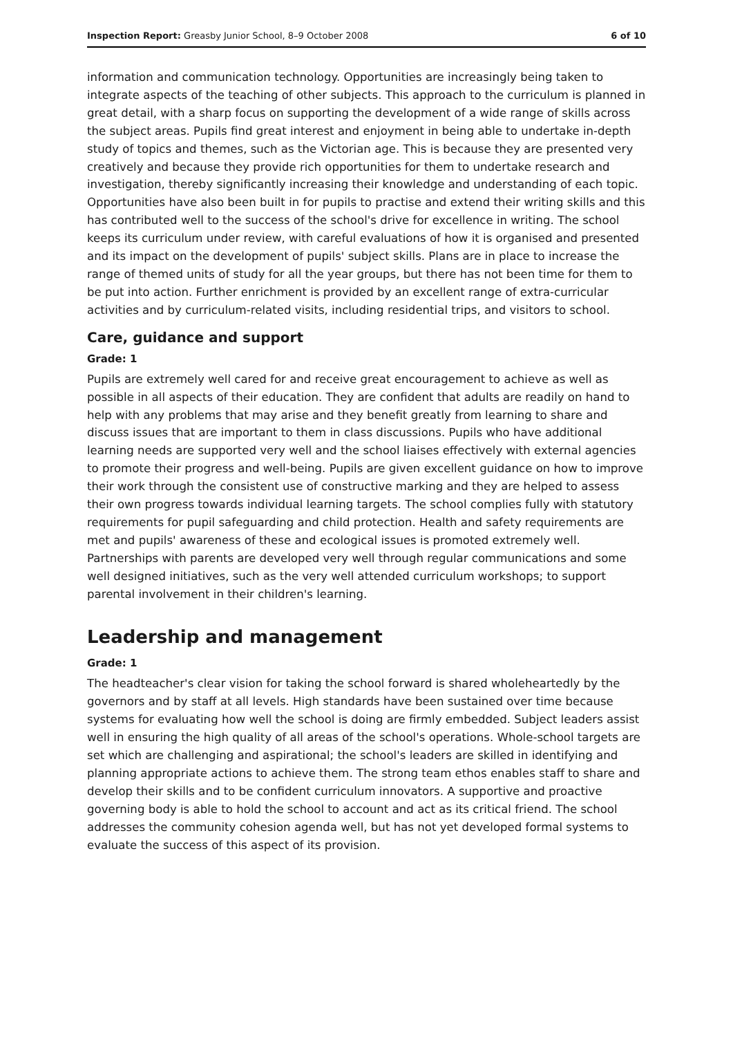Inspection Report: Greasby Junior School, 8–9 October 2008 6 of 10
information and communication technology. Opportunities are increasingly being taken to integrate aspects of the teaching of other subjects. This approach to the curriculum is planned in great detail, with a sharp focus on supporting the development of a wide range of skills across the subject areas. Pupils find great interest and enjoyment in being able to undertake in-depth study of topics and themes, such as the Victorian age. This is because they are presented very creatively and because they provide rich opportunities for them to undertake research and investigation, thereby significantly increasing their knowledge and understanding of each topic. Opportunities have also been built in for pupils to practise and extend their writing skills and this has contributed well to the success of the school's drive for excellence in writing. The school keeps its curriculum under review, with careful evaluations of how it is organised and presented and its impact on the development of pupils' subject skills. Plans are in place to increase the range of themed units of study for all the year groups, but there has not been time for them to be put into action. Further enrichment is provided by an excellent range of extra-curricular activities and by curriculum-related visits, including residential trips, and visitors to school.
Care, guidance and support
Grade: 1
Pupils are extremely well cared for and receive great encouragement to achieve as well as possible in all aspects of their education. They are confident that adults are readily on hand to help with any problems that may arise and they benefit greatly from learning to share and discuss issues that are important to them in class discussions. Pupils who have additional learning needs are supported very well and the school liaises effectively with external agencies to promote their progress and well-being. Pupils are given excellent guidance on how to improve their work through the consistent use of constructive marking and they are helped to assess their own progress towards individual learning targets. The school complies fully with statutory requirements for pupil safeguarding and child protection. Health and safety requirements are met and pupils' awareness of these and ecological issues is promoted extremely well. Partnerships with parents are developed very well through regular communications and some well designed initiatives, such as the very well attended curriculum workshops; to support parental involvement in their children's learning.
Leadership and management
Grade: 1
The headteacher's clear vision for taking the school forward is shared wholeheartedly by the governors and by staff at all levels. High standards have been sustained over time because systems for evaluating how well the school is doing are firmly embedded. Subject leaders assist well in ensuring the high quality of all areas of the school's operations. Whole-school targets are set which are challenging and aspirational; the school's leaders are skilled in identifying and planning appropriate actions to achieve them. The strong team ethos enables staff to share and develop their skills and to be confident curriculum innovators. A supportive and proactive governing body is able to hold the school to account and act as its critical friend. The school addresses the community cohesion agenda well, but has not yet developed formal systems to evaluate the success of this aspect of its provision.